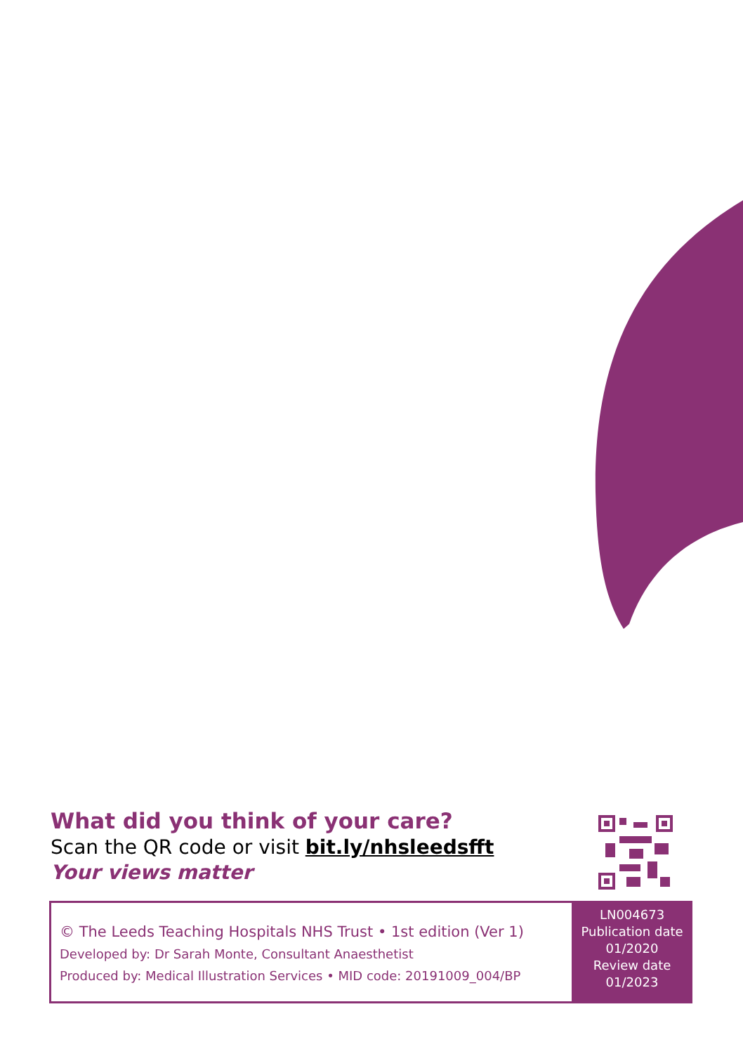What did you think of your care?
Scan the QR code or visit bit.ly/nhsleedsfft
Your views matter
© The Leeds Teaching Hospitals NHS Trust • 1st edition (Ver 1)
Developed by: Dr Sarah Monte, Consultant Anaesthetist
Produced by: Medical Illustration Services • MID code: 20191009_004/BP
LN004673
Publication date
01/2020
Review date
01/2023